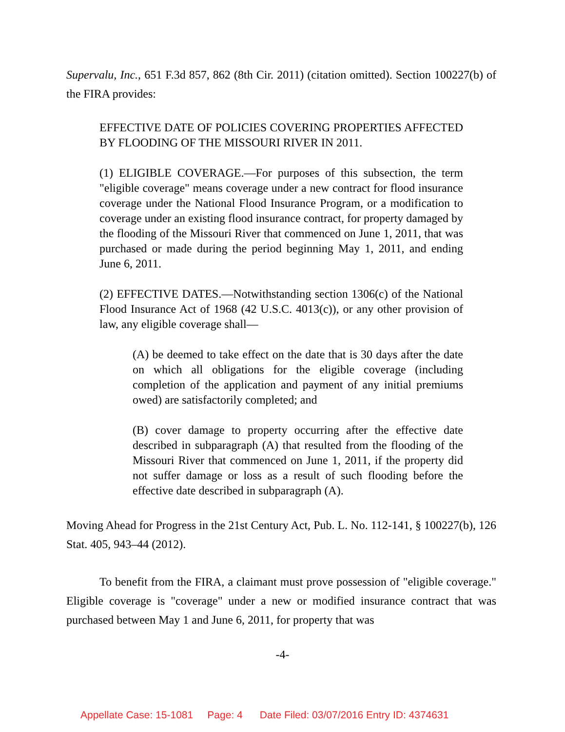Supervalu, Inc., 651 F.3d 857, 862 (8th Cir. 2011) (citation omitted). Section 100227(b) of the FIRA provides:
EFFECTIVE DATE OF POLICIES COVERING PROPERTIES AFFECTED BY FLOODING OF THE MISSOURI RIVER IN 2011.
(1) ELIGIBLE COVERAGE.—For purposes of this subsection, the term "eligible coverage" means coverage under a new contract for flood insurance coverage under the National Flood Insurance Program, or a modification to coverage under an existing flood insurance contract, for property damaged by the flooding of the Missouri River that commenced on June 1, 2011, that was purchased or made during the period beginning May 1, 2011, and ending June 6, 2011.
(2) EFFECTIVE DATES.—Notwithstanding section 1306(c) of the National Flood Insurance Act of 1968 (42 U.S.C. 4013(c)), or any other provision of law, any eligible coverage shall—
(A) be deemed to take effect on the date that is 30 days after the date on which all obligations for the eligible coverage (including completion of the application and payment of any initial premiums owed) are satisfactorily completed; and
(B) cover damage to property occurring after the effective date described in subparagraph (A) that resulted from the flooding of the Missouri River that commenced on June 1, 2011, if the property did not suffer damage or loss as a result of such flooding before the effective date described in subparagraph (A).
Moving Ahead for Progress in the 21st Century Act, Pub. L. No. 112-141, § 100227(b), 126 Stat. 405, 943–44 (2012).
To benefit from the FIRA, a claimant must prove possession of "eligible coverage." Eligible coverage is "coverage" under a new or modified insurance contract that was purchased between May 1 and June 6, 2011, for property that was
-4-
Appellate Case: 15-1081 Page: 4 Date Filed: 03/07/2016 Entry ID: 4374631